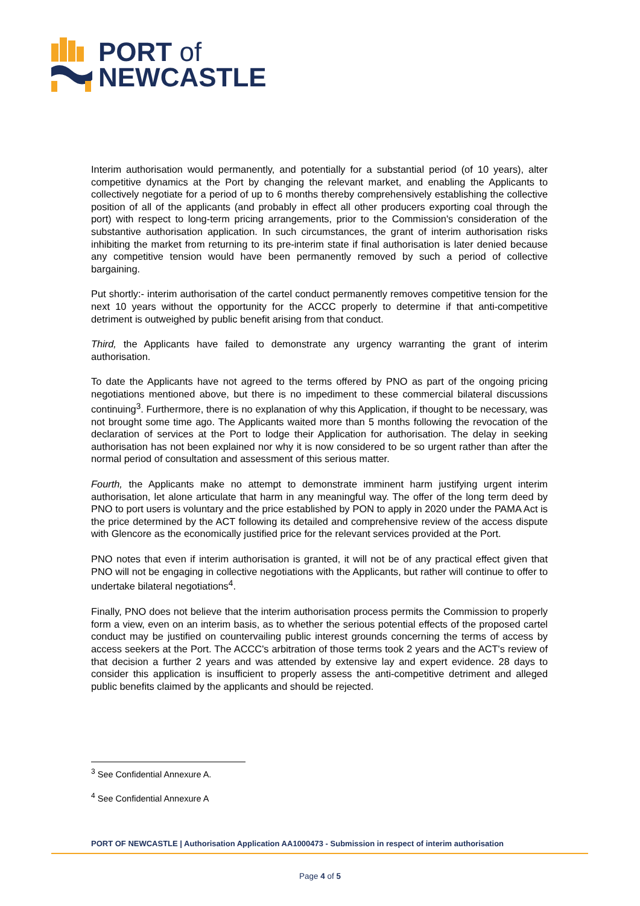PORT of
NEWCASTLE
Interim authorisation would permanently, and potentially for a substantial period (of 10 years), alter competitive dynamics at the Port by changing the relevant market, and enabling the Applicants to collectively negotiate for a period of up to 6 months thereby comprehensively establishing the collective position of all of the applicants (and probably in effect all other producers exporting coal through the port) with respect to long-term pricing arrangements, prior to the Commission's consideration of the substantive authorisation application. In such circumstances, the grant of interim authorisation risks inhibiting the market from returning to its pre-interim state if final authorisation is later denied because any competitive tension would have been permanently removed by such a period of collective bargaining.
Put shortly:- interim authorisation of the cartel conduct permanently removes competitive tension for the next 10 years without the opportunity for the ACCC properly to determine if that anti-competitive detriment is outweighed by public benefit arising from that conduct.
Third, the Applicants have failed to demonstrate any urgency warranting the grant of interim authorisation.
To date the Applicants have not agreed to the terms offered by PNO as part of the ongoing pricing negotiations mentioned above, but there is no impediment to these commercial bilateral discussions continuing<sup>3</sup>. Furthermore, there is no explanation of why this Application, if thought to be necessary, was not brought some time ago. The Applicants waited more than 5 months following the revocation of the declaration of services at the Port to lodge their Application for authorisation. The delay in seeking authorisation has not been explained nor why it is now considered to be so urgent rather than after the normal period of consultation and assessment of this serious matter.
Fourth, the Applicants make no attempt to demonstrate imminent harm justifying urgent interim authorisation, let alone articulate that harm in any meaningful way. The offer of the long term deed by PNO to port users is voluntary and the price established by PON to apply in 2020 under the PAMA Act is the price determined by the ACT following its detailed and comprehensive review of the access dispute with Glencore as the economically justified price for the relevant services provided at the Port.
PNO notes that even if interim authorisation is granted, it will not be of any practical effect given that PNO will not be engaging in collective negotiations with the Applicants, but rather will continue to offer to undertake bilateral negotiations<sup>4</sup>.
Finally, PNO does not believe that the interim authorisation process permits the Commission to properly form a view, even on an interim basis, as to whether the serious potential effects of the proposed cartel conduct may be justified on countervailing public interest grounds concerning the terms of access by access seekers at the Port. The ACCC's arbitration of those terms took 2 years and the ACT's review of that decision a further 2 years and was attended by extensive lay and expert evidence. 28 days to consider this application is insufficient to properly assess the anti-competitive detriment and alleged public benefits claimed by the applicants and should be rejected.
<sup>3</sup> See Confidential Annexure A.
<sup>4</sup> See Confidential Annexure A
PORT OF NEWCASTLE | Authorisation Application AA1000473 - Submission in respect of interim authorisation
Page 4 of 5